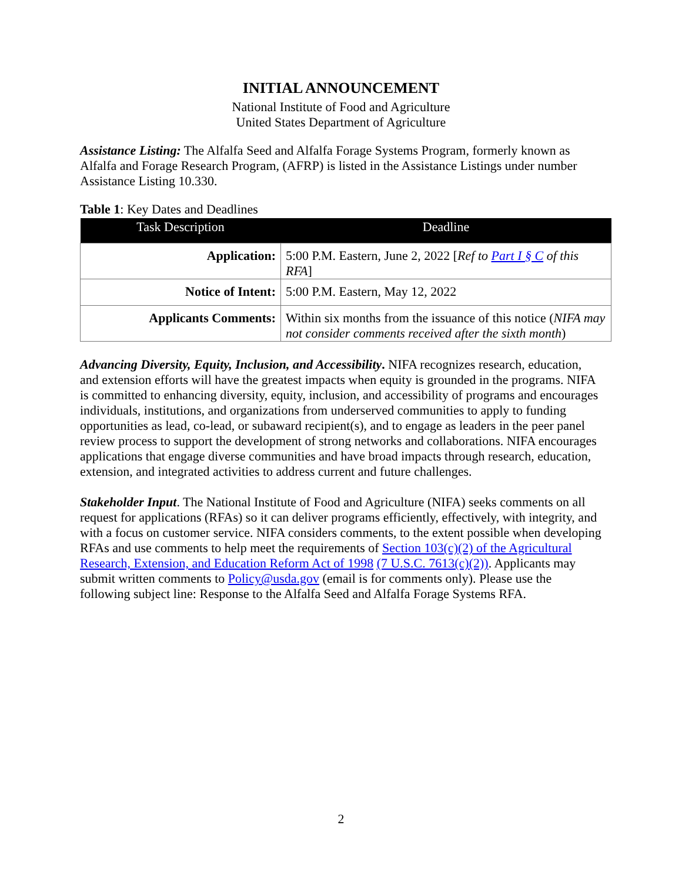INITIAL ANNOUNCEMENT
National Institute of Food and Agriculture
United States Department of Agriculture
Assistance Listing: The Alfalfa Seed and Alfalfa Forage Systems Program, formerly known as Alfalfa and Forage Research Program, (AFRP) is listed in the Assistance Listings under number Assistance Listing 10.330.
Table 1: Key Dates and Deadlines
| Task Description | Deadline |
| --- | --- |
| Application: | 5:00 P.M. Eastern, June 2, 2022 [ Ref to Part I § C of this RFA ] |
| Notice of Intent: | 5:00 P.M. Eastern, May 12, 2022 |
| Applicants Comments: | Within six months from the issuance of this notice ( NIFA may not consider comments received after the sixth month ) |
Advancing Diversity, Equity, Inclusion, and Accessibility. NIFA recognizes research, education, and extension efforts will have the greatest impacts when equity is grounded in the programs. NIFA is committed to enhancing diversity, equity, inclusion, and accessibility of programs and encourages individuals, institutions, and organizations from underserved communities to apply to funding opportunities as lead, co-lead, or subaward recipient(s), and to engage as leaders in the peer panel review process to support the development of strong networks and collaborations. NIFA encourages applications that engage diverse communities and have broad impacts through research, education, extension, and integrated activities to address current and future challenges.
Stakeholder Input. The National Institute of Food and Agriculture (NIFA) seeks comments on all request for applications (RFAs) so it can deliver programs efficiently, effectively, with integrity, and with a focus on customer service. NIFA considers comments, to the extent possible when developing RFAs and use comments to help meet the requirements of Section 103(c)(2) of the Agricultural Research, Extension, and Education Reform Act of 1998 (7 U.S.C. 7613(c)(2)). Applicants may submit written comments to Policy@usda.gov (email is for comments only). Please use the following subject line: Response to the Alfalfa Seed and Alfalfa Forage Systems RFA.
2